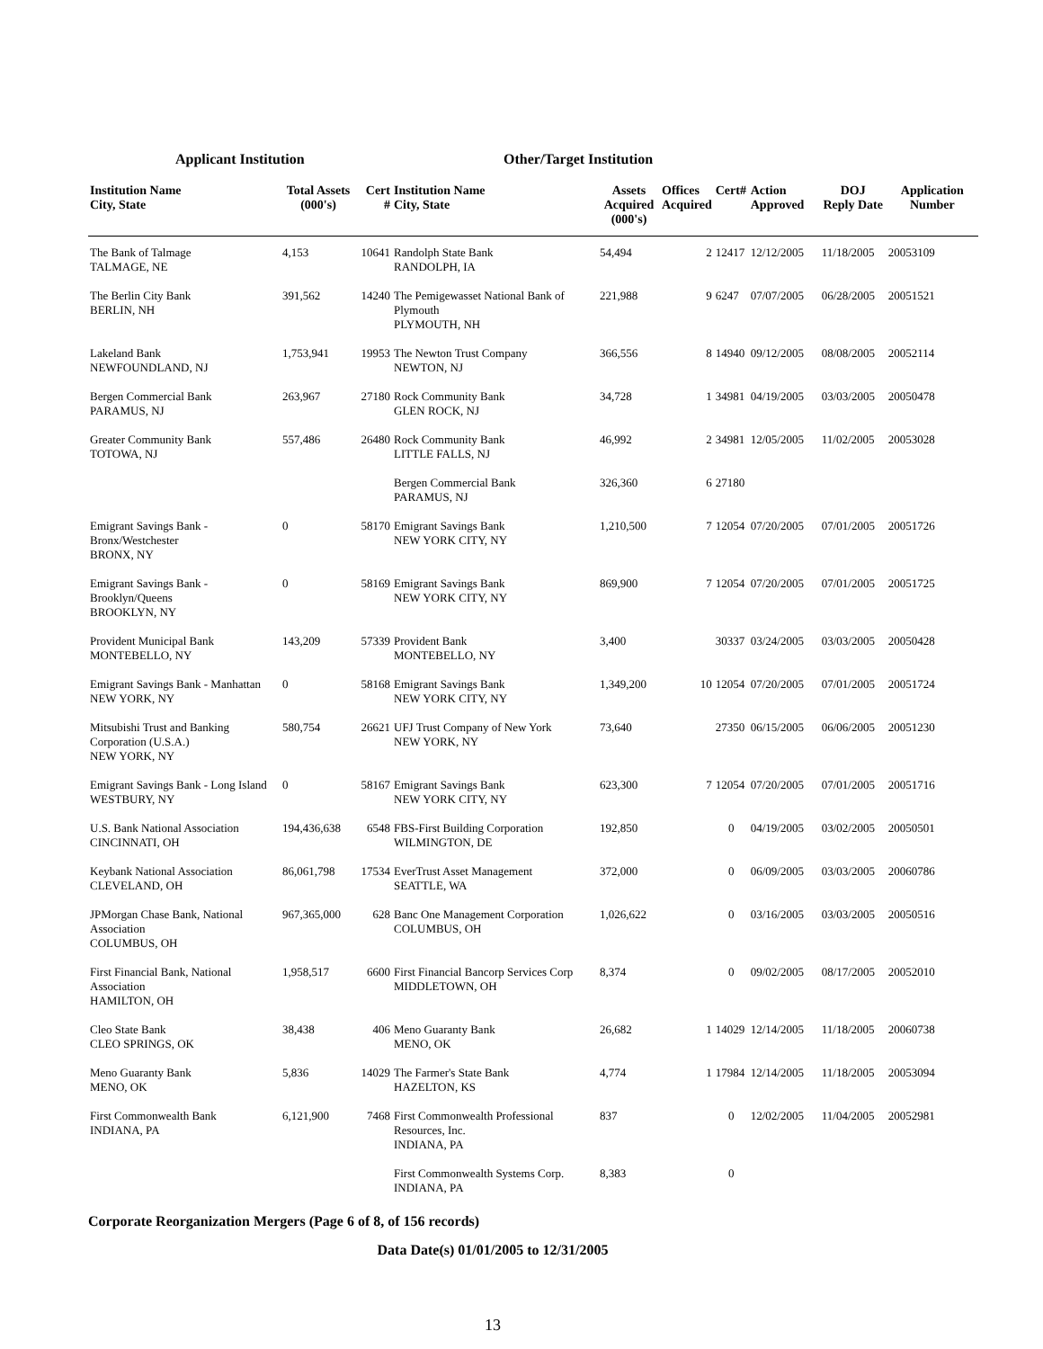Applicant Institution Other/Target Institution
| Institution Name City, State | Total Assets (000's) | Cert # | Institution Name City, State | Assets Acquired (000's) | Offices Acquired | Cert# | Action Approved | DOJ Reply Date | Application Number |
| --- | --- | --- | --- | --- | --- | --- | --- | --- | --- |
| The Bank of Talmage TALMAGE, NE | 4,153 | 10641 | Randolph State Bank RANDOLPH, IA | 54,494 | 2 | 12417 | 12/12/2005 | 11/18/2005 | 20053109 |
| The Berlin City Bank BERLIN, NH | 391,562 | 14240 | The Pemigewasset National Bank of Plymouth PLYMOUTH, NH | 221,988 | 9 | 6247 | 07/07/2005 | 06/28/2005 | 20051521 |
| Lakeland Bank NEWFOUNDLAND, NJ | 1,753,941 | 19953 | The Newton Trust Company NEWTON, NJ | 366,556 | 8 | 14940 | 09/12/2005 | 08/08/2005 | 20052114 |
| Bergen Commercial Bank PARAMUS, NJ | 263,967 | 27180 | Rock Community Bank GLEN ROCK, NJ | 34,728 | 1 | 34981 | 04/19/2005 | 03/03/2005 | 20050478 |
| Greater Community Bank TOTOWA, NJ | 557,486 | 26480 | Rock Community Bank LITTLE FALLS, NJ | 46,992 | 2 | 34981 | 12/05/2005 | 11/02/2005 | 20053028 |
| | | | Bergen Commercial Bank PARAMUS, NJ | 326,360 | 6 | 27180 | | | |
| Emigrant Savings Bank - Bronx/Westchester BRONX, NY | 0 | 58170 | Emigrant Savings Bank NEW YORK CITY, NY | 1,210,500 | 7 | 12054 | 07/20/2005 | 07/01/2005 | 20051726 |
| Emigrant Savings Bank - Brooklyn/Queens BROOKLYN, NY | 0 | 58169 | Emigrant Savings Bank NEW YORK CITY, NY | 869,900 | 7 | 12054 | 07/20/2005 | 07/01/2005 | 20051725 |
| Provident Municipal Bank MONTEBELLO, NY | 143,209 | 57339 | Provident Bank MONTEBELLO, NY | 3,400 | | 30337 | 03/24/2005 | 03/03/2005 | 20050428 |
| Emigrant Savings Bank - Manhattan NEW YORK, NY | 0 | 58168 | Emigrant Savings Bank NEW YORK CITY, NY | 1,349,200 | 10 | 12054 | 07/20/2005 | 07/01/2005 | 20051724 |
| Mitsubishi Trust and Banking Corporation (U.S.A.) NEW YORK, NY | 580,754 | 26621 | UFJ Trust Company of New York NEW YORK, NY | 73,640 | | 27350 | 06/15/2005 | 06/06/2005 | 20051230 |
| Emigrant Savings Bank - Long Island WESTBURY, NY | 0 | 58167 | Emigrant Savings Bank NEW YORK CITY, NY | 623,300 | 7 | 12054 | 07/20/2005 | 07/01/2005 | 20051716 |
| U.S. Bank National Association CINCINNATI, OH | 194,436,638 | 6548 | FBS-First Building Corporation WILMINGTON, DE | 192,850 | | 0 | 04/19/2005 | 03/02/2005 | 20050501 |
| Keybank National Association CLEVELAND, OH | 86,061,798 | 17534 | EverTrust Asset Management SEATTLE, WA | 372,000 | | 0 | 06/09/2005 | 03/03/2005 | 20060786 |
| JPMorgan Chase Bank, National Association COLUMBUS, OH | 967,365,000 | 628 | Banc One Management Corporation COLUMBUS, OH | 1,026,622 | | 0 | 03/16/2005 | 03/03/2005 | 20050516 |
| First Financial Bank, National Association HAMILTON, OH | 1,958,517 | 6600 | First Financial Bancorp Services Corp MIDDLETOWN, OH | 8,374 | | 0 | 09/02/2005 | 08/17/2005 | 20052010 |
| Cleo State Bank CLEO SPRINGS, OK | 38,438 | 406 | Meno Guaranty Bank MENO, OK | 26,682 | 1 | 14029 | 12/14/2005 | 11/18/2005 | 20060738 |
| Meno Guaranty Bank MENO, OK | 5,836 | 14029 | The Farmer's State Bank HAZELTON, KS | 4,774 | 1 | 17984 | 12/14/2005 | 11/18/2005 | 20053094 |
| First Commonwealth Bank INDIANA, PA | 6,121,900 | 7468 | First Commonwealth Professional Resources, Inc. INDIANA, PA | 837 | | 0 | 12/02/2005 | 11/04/2005 | 20052981 |
| | | | First Commonwealth Systems Corp. INDIANA, PA | 8,383 | | 0 | | | |
Corporate Reorganization Mergers (Page 6 of 8, of 156 records)
Data Date(s) 01/01/2005 to 12/31/2005
13